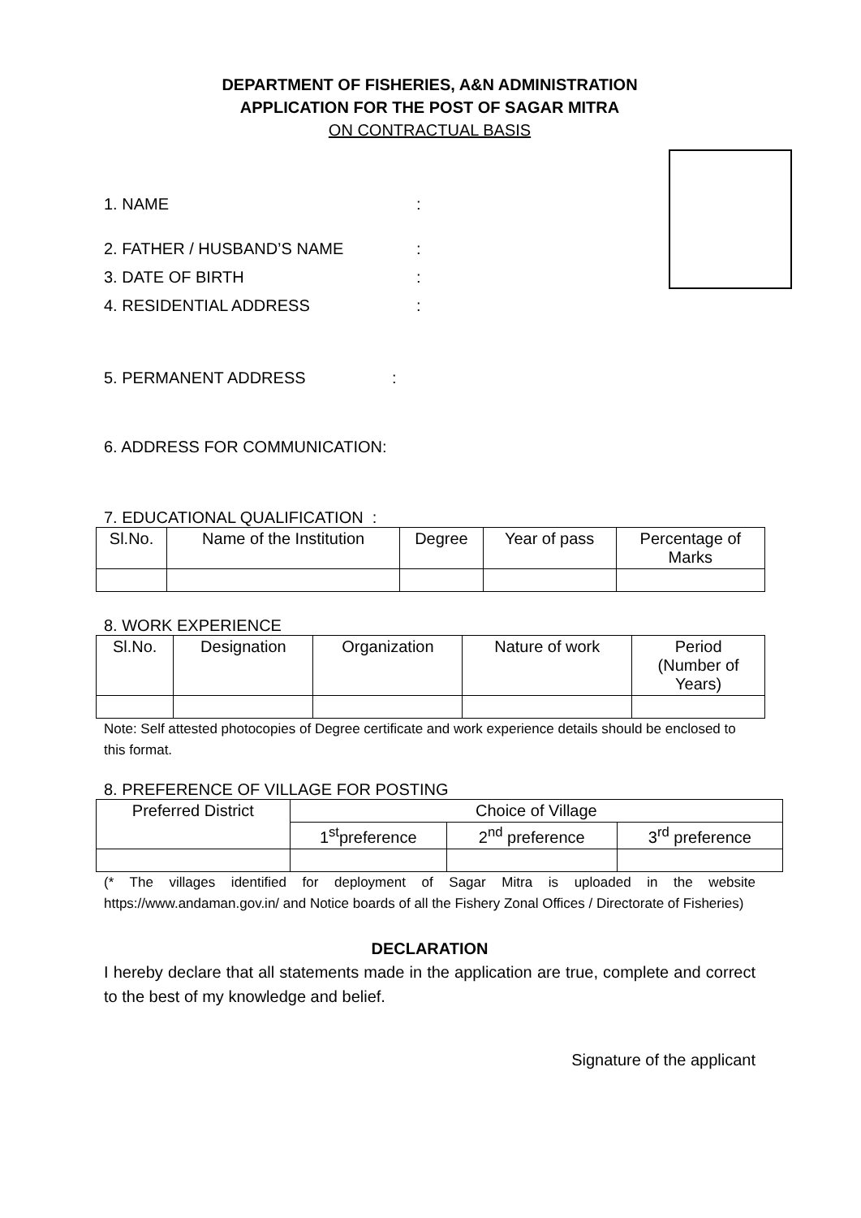DEPARTMENT OF FISHERIES, A&N ADMINISTRATION
APPLICATION FOR THE POST OF SAGAR MITRA
ON CONTRACTUAL BASIS
1. NAME:
2. FATHER / HUSBAND’S NAME:
3. DATE OF BIRTH:
4. RESIDENTIAL ADDRESS:
5. PERMANENT ADDRESS:
6. ADDRESS FOR COMMUNICATION:
7. EDUCATIONAL QUALIFICATION :
| Sl.No. | Name of the Institution | Degree | Year of pass | Percentage of Marks |
8. WORK EXPERIENCE
| Sl.No. | Designation | Organization | Nature of work | Period (Number of Years) |
Note: Self attested photocopies of Degree certificate and work experience details should be enclosed to this format.
8. PREFERENCE OF VILLAGE FOR POSTING
| Preferred District | Choice of Village | | |
| | 1<sup>st</sup>preference | 2<sup>nd</sup> preference | 3<sup>rd</sup> preference |
(* The villages identified for deployment of Sagar Mitra is uploaded in the website https://www.andaman.gov.in/ and Notice boards of all the Fishery Zonal Offices / Directorate of Fisheries)
DECLARATION
I hereby declare that all statements made in the application are true, complete and correct to the best of my knowledge and belief.
Signature of the applicant